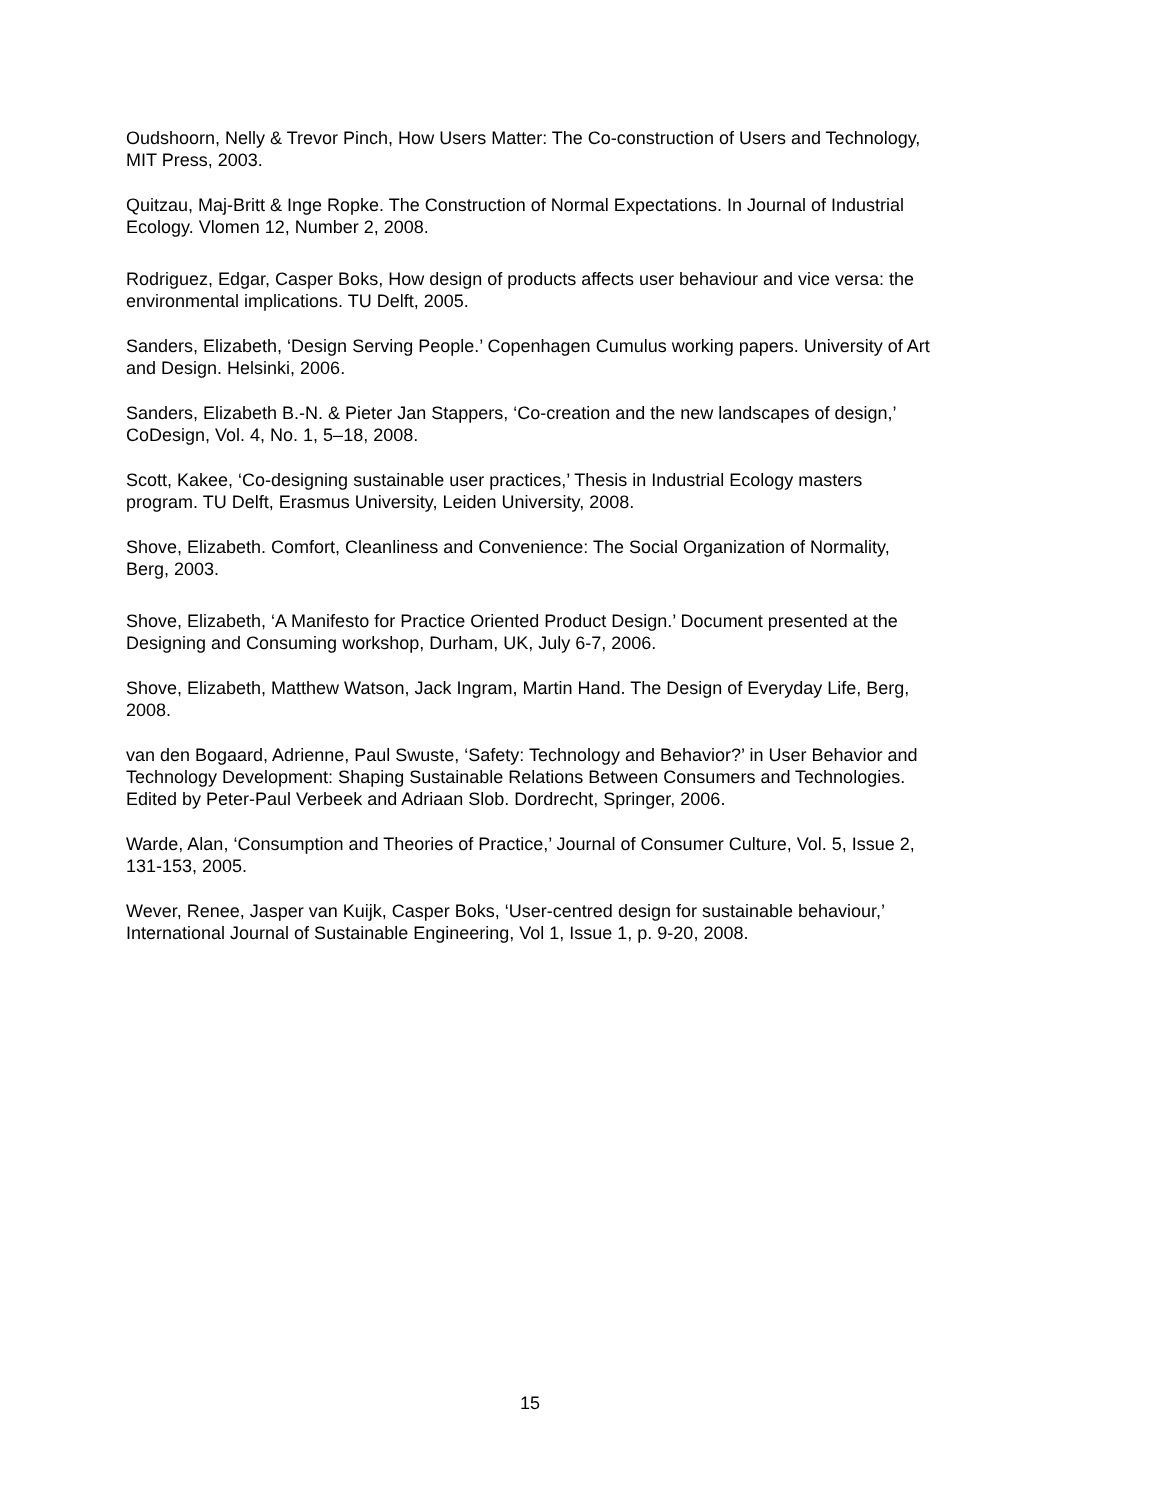Oudshoorn, Nelly & Trevor Pinch, How Users Matter: The Co-construction of Users and Technology, MIT Press, 2003.
Quitzau, Maj-Britt & Inge Ropke. The Construction of Normal Expectations. In Journal of Industrial Ecology. Vlomen 12, Number 2, 2008.
Rodriguez, Edgar, Casper Boks, How design of products affects user behaviour and vice versa: the environmental implications. TU Delft, 2005.
Sanders, Elizabeth, ‘Design Serving People.’ Copenhagen Cumulus working papers. University of Art and Design. Helsinki, 2006.
Sanders, Elizabeth B.-N. & Pieter Jan Stappers, ‘Co-creation and the new landscapes of design,’ CoDesign, Vol. 4, No. 1, 5–18, 2008.
Scott, Kakee, ‘Co-designing sustainable user practices,’ Thesis in Industrial Ecology masters program. TU Delft, Erasmus University, Leiden University, 2008.
Shove, Elizabeth. Comfort, Cleanliness and Convenience: The Social Organization of Normality, Berg, 2003.
Shove, Elizabeth, ‘A Manifesto for Practice Oriented Product Design.’ Document presented at the Designing and Consuming workshop, Durham, UK, July 6-7, 2006.
Shove, Elizabeth, Matthew Watson, Jack Ingram, Martin Hand. The Design of Everyday Life, Berg, 2008.
van den Bogaard, Adrienne, Paul Swuste, ‘Safety: Technology and Behavior?’ in User Behavior and Technology Development: Shaping Sustainable Relations Between Consumers and Technologies. Edited by Peter-Paul Verbeek and Adriaan Slob. Dordrecht, Springer, 2006.
Warde, Alan, ‘Consumption and Theories of Practice,’ Journal of Consumer Culture, Vol. 5, Issue 2, 131-153, 2005.
Wever, Renee, Jasper van Kuijk, Casper Boks, ‘User-centred design for sustainable behaviour,’ International Journal of Sustainable Engineering, Vol 1, Issue 1, p. 9-20, 2008.
15